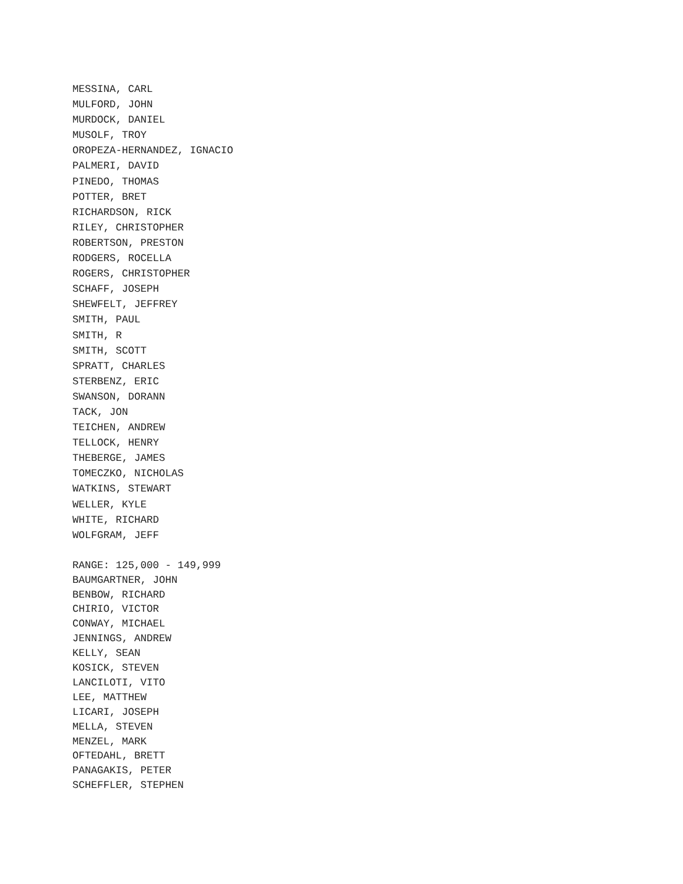MESSINA, CARL
MULFORD, JOHN
MURDOCK, DANIEL
MUSOLF, TROY
OROPEZA-HERNANDEZ, IGNACIO
PALMERI, DAVID
PINEDO, THOMAS
POTTER, BRET
RICHARDSON, RICK
RILEY, CHRISTOPHER
ROBERTSON, PRESTON
RODGERS, ROCELLA
ROGERS, CHRISTOPHER
SCHAFF, JOSEPH
SHEWFELT, JEFFREY
SMITH, PAUL
SMITH, R
SMITH, SCOTT
SPRATT, CHARLES
STERBENZ, ERIC
SWANSON, DORANN
TACK, JON
TEICHEN, ANDREW
TELLOCK, HENRY
THEBERGE, JAMES
TOMECZKO, NICHOLAS
WATKINS, STEWART
WELLER, KYLE
WHITE, RICHARD
WOLFGRAM, JEFF
RANGE: 125,000 - 149,999
BAUMGARTNER, JOHN
BENBOW, RICHARD
CHIRIO, VICTOR
CONWAY, MICHAEL
JENNINGS, ANDREW
KELLY, SEAN
KOSICK, STEVEN
LANCILOTI, VITO
LEE, MATTHEW
LICARI, JOSEPH
MELLA, STEVEN
MENZEL, MARK
OFTEDAHL, BRETT
PANAGAKIS, PETER
SCHEFFLER, STEPHEN